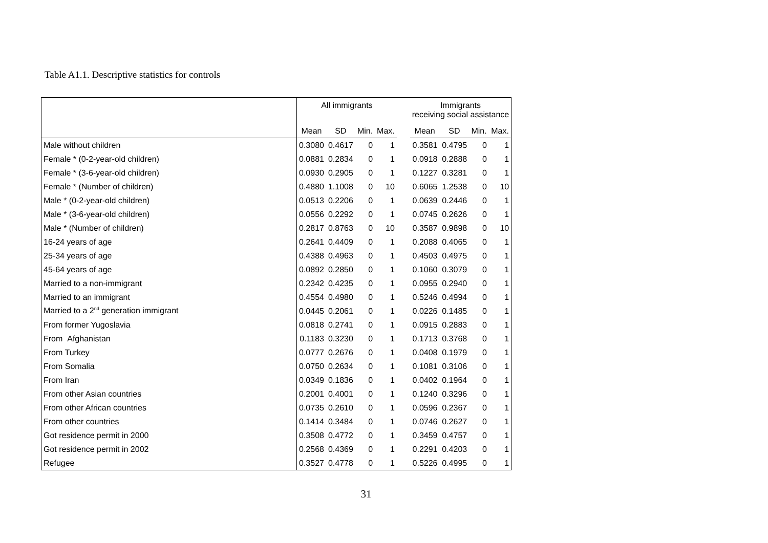Table A1.1. Descriptive statistics for controls
| | All immigrants | | | | | Immigrants receiving social assistance | | | |
| --- | --- | --- | --- | --- | --- | --- | --- | --- | --- |
| | Mean | SD | Min. | Max. | | Mean | SD | Min. | Max. |
| Male without children | 0.3080 | 0.4617 | 0 | 1 | | 0.3581 | 0.4795 | 0 | 1 |
| Female * (0-2-year-old children) | 0.0881 | 0.2834 | 0 | 1 | | 0.0918 | 0.2888 | 0 | 1 |
| Female * (3-6-year-old children) | 0.0930 | 0.2905 | 0 | 1 | | 0.1227 | 0.3281 | 0 | 1 |
| Female * (Number of children) | 0.4880 | 1.1008 | 0 | 10 | | 0.6065 | 1.2538 | 0 | 10 |
| Male * (0-2-year-old children) | 0.0513 | 0.2206 | 0 | 1 | | 0.0639 | 0.2446 | 0 | 1 |
| Male * (3-6-year-old children) | 0.0556 | 0.2292 | 0 | 1 | | 0.0745 | 0.2626 | 0 | 1 |
| Male * (Number of children) | 0.2817 | 0.8763 | 0 | 10 | | 0.3587 | 0.9898 | 0 | 10 |
| 16-24 years of age | 0.2641 | 0.4409 | 0 | 1 | | 0.2088 | 0.4065 | 0 | 1 |
| 25-34 years of age | 0.4388 | 0.4963 | 0 | 1 | | 0.4503 | 0.4975 | 0 | 1 |
| 45-64 years of age | 0.0892 | 0.2850 | 0 | 1 | | 0.1060 | 0.3079 | 0 | 1 |
| Married to a non-immigrant | 0.2342 | 0.4235 | 0 | 1 | | 0.0955 | 0.2940 | 0 | 1 |
| Married to an immigrant | 0.4554 | 0.4980 | 0 | 1 | | 0.5246 | 0.4994 | 0 | 1 |
| Married to a 2<sup>nd</sup> generation immigrant | 0.0445 | 0.2061 | 0 | 1 | | 0.0226 | 0.1485 | 0 | 1 |
| From former Yugoslavia | 0.0818 | 0.2741 | 0 | 1 | | 0.0915 | 0.2883 | 0 | 1 |
| From Afghanistan | 0.1183 | 0.3230 | 0 | 1 | | 0.1713 | 0.3768 | 0 | 1 |
| From Turkey | 0.0777 | 0.2676 | 0 | 1 | | 0.0408 | 0.1979 | 0 | 1 |
| From Somalia | 0.0750 | 0.2634 | 0 | 1 | | 0.1081 | 0.3106 | 0 | 1 |
| From Iran | 0.0349 | 0.1836 | 0 | 1 | | 0.0402 | 0.1964 | 0 | 1 |
| From other Asian countries | 0.2001 | 0.4001 | 0 | 1 | | 0.1240 | 0.3296 | 0 | 1 |
| From other African countries | 0.0735 | 0.2610 | 0 | 1 | | 0.0596 | 0.2367 | 0 | 1 |
| From other countries | 0.1414 | 0.3484 | 0 | 1 | | 0.0746 | 0.2627 | 0 | 1 |
| Got residence permit in 2000 | 0.3508 | 0.4772 | 0 | 1 | | 0.3459 | 0.4757 | 0 | 1 |
| Got residence permit in 2002 | 0.2568 | 0.4369 | 0 | 1 | | 0.2291 | 0.4203 | 0 | 1 |
| Refugee | 0.3527 | 0.4778 | 0 | 1 | | 0.5226 | 0.4995 | 0 | 1 |
31